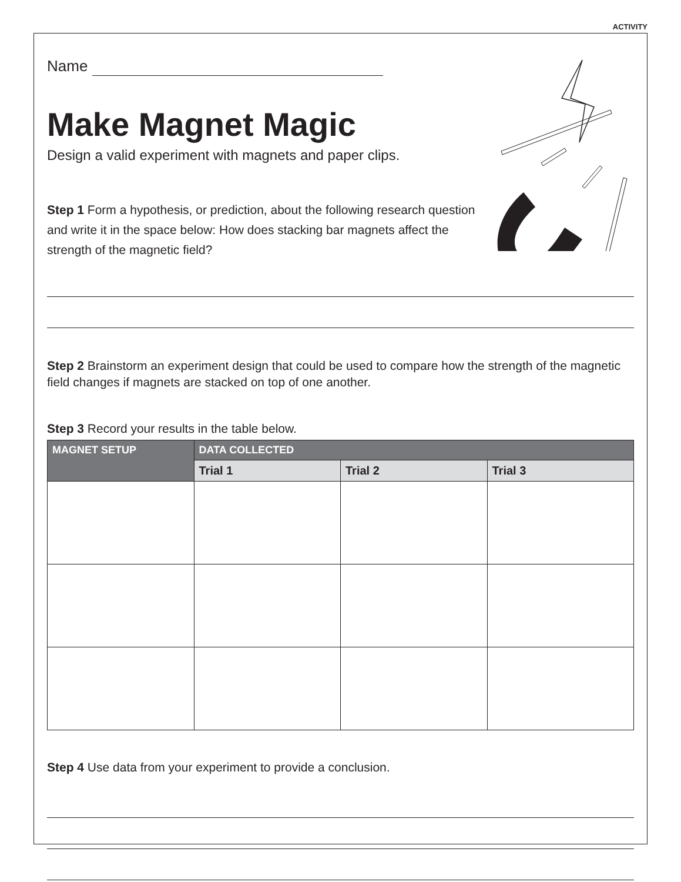ACTIVITY
Name
Make Magnet Magic
Design a valid experiment with magnets and paper clips.
Step 1 Form a hypothesis, or prediction, about the following research question and write it in the space below: How does stacking bar magnets affect the strength of the magnetic field?
Step 2 Brainstorm an experiment design that could be used to compare how the strength of the magnetic field changes if magnets are stacked on top of one another.
Step 3 Record your results in the table below.
| MAGNET SETUP | DATA COLLECTED | | |
| --- | --- | --- | --- |
| | Trial 1 | Trial 2 | Trial 3 |
Step 4 Use data from your experiment to provide a conclusion.